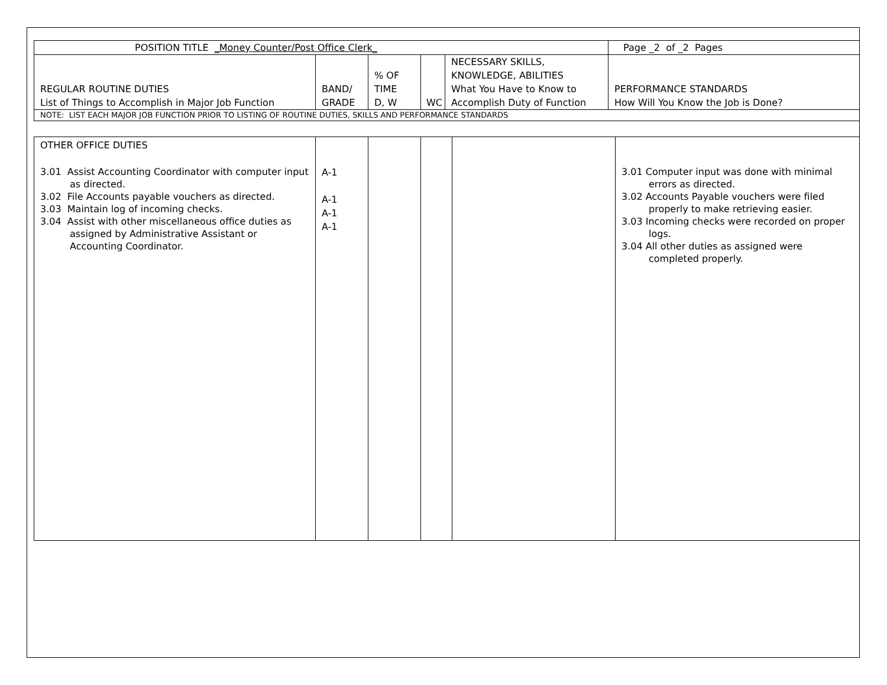| POSITION TITLE _Money Counter/Post Office Clerk_ | | | | | Page _2 of _2 Pages |
| REGULAR ROUTINE DUTIES List of Things to Accomplish in Major Job Function | BAND/ GRADE | % OF TIME D, W | WC | NECESSARY SKILLS, KNOWLEDGE, ABILITIES What You Have to Know to Accomplish Duty of Function | PERFORMANCE STANDARDS How Will You Know the Job is Done? |
| NOTE: LIST EACH MAJOR JOB FUNCTION PRIOR TO LISTING OF ROUTINE DUTIES, SKILLS AND PERFORMANCE STANDARDS | | | | | |
| OTHER OFFICE DUTIES 3.01 Assist Accounting Coordinator with computer input as directed. 3.02 File Accounts payable vouchers as directed. 3.03 Maintain log of incoming checks. 3.04 Assist with other miscellaneous office duties as assigned by Administrative Assistant or Accounting Coordinator. | A-1 A-1 A-1 A-1 | | | | 3.01 Computer input was done with minimal errors as directed. 3.02 Accounts Payable vouchers were filed properly to make retrieving easier. 3.03 Incoming checks were recorded on proper logs. 3.04 All other duties as assigned were completed properly. |